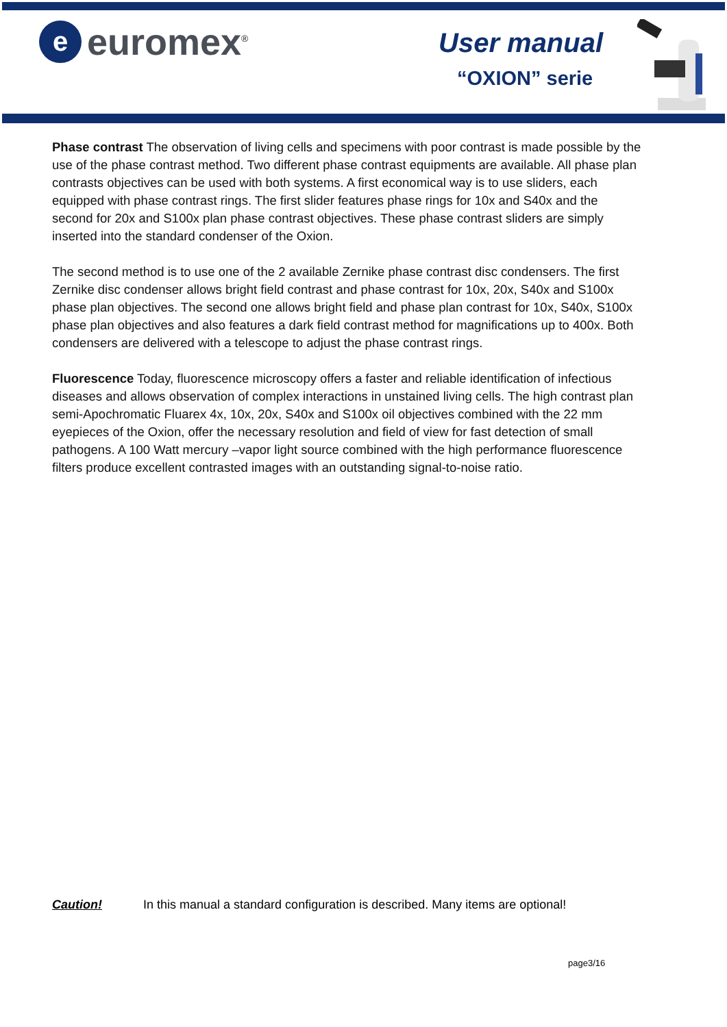e
euromex<sup>®</sup>
User manual
“OXION” serie
Phase contrast The observation of living cells and specimens with poor contrast is made possible by the use of the phase contrast method. Two different phase contrast equipments are available. All phase plan contrasts objectives can be used with both systems. A first economical way is to use sliders, each equipped with phase contrast rings. The first slider features phase rings for 10x and S40x and the second for 20x and S100x plan phase contrast objectives. These phase contrast sliders are simply inserted into the standard condenser of the Oxion.
The second method is to use one of the 2 available Zernike phase contrast disc condensers. The first Zernike disc condenser allows bright field contrast and phase contrast for 10x, 20x, S40x and S100x phase plan objectives. The second one allows bright field and phase plan contrast for 10x, S40x, S100x phase plan objectives and also features a dark field contrast method for magnifications up to 400x. Both condensers are delivered with a telescope to adjust the phase contrast rings.
Fluorescence Today, fluorescence microscopy offers a faster and reliable identification of infectious diseases and allows observation of complex interactions in unstained living cells. The high contrast plan semi-Apochromatic Fluarex 4x, 10x, 20x, S40x and S100x oil objectives combined with the 22 mm eyepieces of the Oxion, offer the necessary resolution and field of view for fast detection of small pathogens. A 100 Watt mercury –vapor light source combined with the high performance fluorescence filters produce excellent contrasted images with an outstanding signal-to-noise ratio.
Caution! In this manual a standard configuration is described. Many items are optional!
page3/16